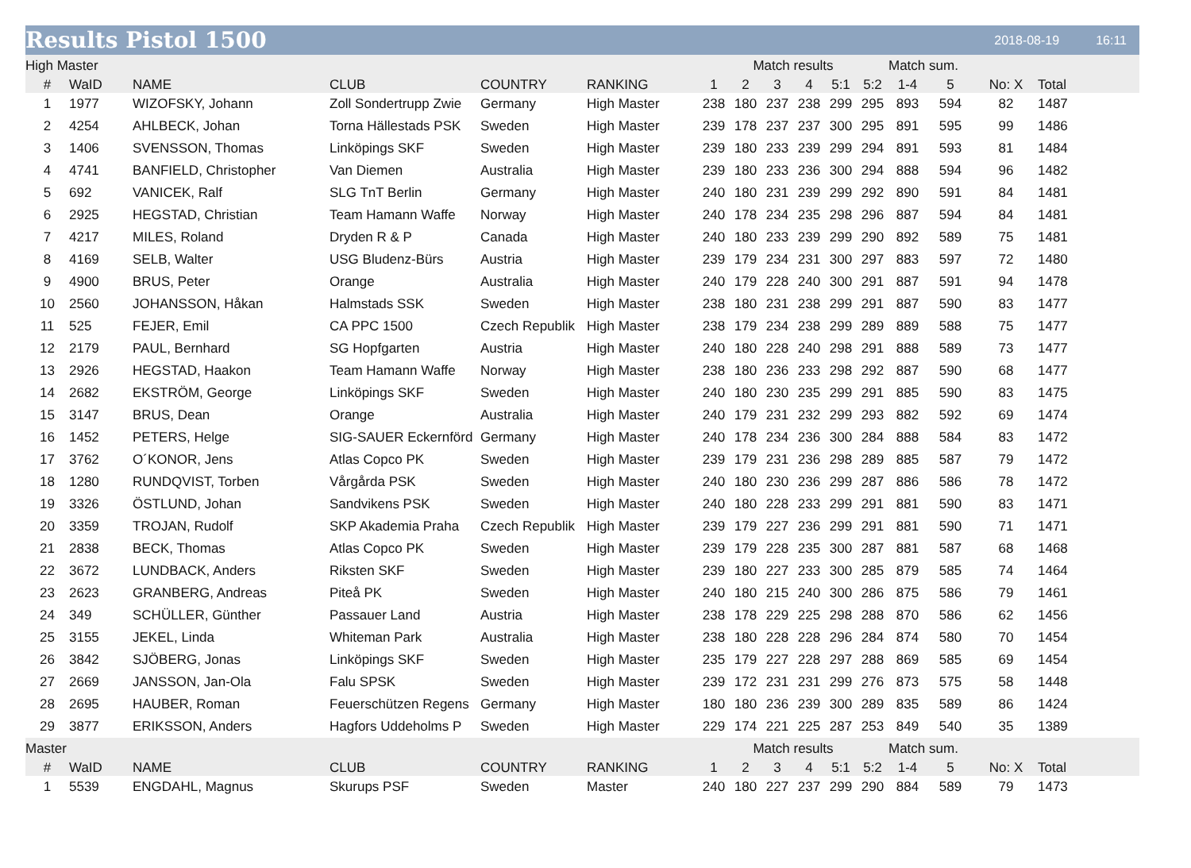Results Pistol 1500
2018-08-19 16:11
| High Master | | | | | | Match results | | | | | | Match sum. | | | |
| --- | --- | --- | --- | --- | --- | --- | --- | --- | --- | --- | --- | --- | --- | --- | --- |
| # | WaID | NAME | CLUB | COUNTRY | RANKING | 1 | 2 | 3 | 4 | 5:1 | 5:2 | 1-4 | 5 | No: X | Total |
| 1 | 1977 | WIZOFSKY, Johann | Zoll Sondertrupp Zwie | Germany | High Master | 238 | 180 | 237 | 238 | 299 | 295 | 893 | 594 | 82 | 1487 |
| 2 | 4254 | AHLBECK, Johan | Torna Hällestads PSK | Sweden | High Master | 239 | 178 | 237 | 237 | 300 | 295 | 891 | 595 | 99 | 1486 |
| 3 | 1406 | SVENSSON, Thomas | Linköpings SKF | Sweden | High Master | 239 | 180 | 233 | 239 | 299 | 294 | 891 | 593 | 81 | 1484 |
| 4 | 4741 | BANFIELD, Christopher | Van Diemen | Australia | High Master | 239 | 180 | 233 | 236 | 300 | 294 | 888 | 594 | 96 | 1482 |
| 5 | 692 | VANICEK, Ralf | SLG TnT Berlin | Germany | High Master | 240 | 180 | 231 | 239 | 299 | 292 | 890 | 591 | 84 | 1481 |
| 6 | 2925 | HEGSTAD, Christian | Team Hamann Waffe | Norway | High Master | 240 | 178 | 234 | 235 | 298 | 296 | 887 | 594 | 84 | 1481 |
| 7 | 4217 | MILES, Roland | Dryden R & P | Canada | High Master | 240 | 180 | 233 | 239 | 299 | 290 | 892 | 589 | 75 | 1481 |
| 8 | 4169 | SELB, Walter | USG Bludenz-Bürs | Austria | High Master | 239 | 179 | 234 | 231 | 300 | 297 | 883 | 597 | 72 | 1480 |
| 9 | 4900 | BRUS, Peter | Orange | Australia | High Master | 240 | 179 | 228 | 240 | 300 | 291 | 887 | 591 | 94 | 1478 |
| 10 | 2560 | JOHANSSON, Håkan | Halmstads SSK | Sweden | High Master | 238 | 180 | 231 | 238 | 299 | 291 | 887 | 590 | 83 | 1477 |
| 11 | 525 | FEJER, Emil | CA PPC 1500 | Czech Republik | High Master | 238 | 179 | 234 | 238 | 299 | 289 | 889 | 588 | 75 | 1477 |
| 12 | 2179 | PAUL, Bernhard | SG Hopfgarten | Austria | High Master | 240 | 180 | 228 | 240 | 298 | 291 | 888 | 589 | 73 | 1477 |
| 13 | 2926 | HEGSTAD, Haakon | Team Hamann Waffe | Norway | High Master | 238 | 180 | 236 | 233 | 298 | 292 | 887 | 590 | 68 | 1477 |
| 14 | 2682 | EKSTRÖM, George | Linköpings SKF | Sweden | High Master | 240 | 180 | 230 | 235 | 299 | 291 | 885 | 590 | 83 | 1475 |
| 15 | 3147 | BRUS, Dean | Orange | Australia | High Master | 240 | 179 | 231 | 232 | 299 | 293 | 882 | 592 | 69 | 1474 |
| 16 | 1452 | PETERS, Helge | SIG-SAUER Eckernförd | Germany | High Master | 240 | 178 | 234 | 236 | 300 | 284 | 888 | 584 | 83 | 1472 |
| 17 | 3762 | O´KONOR, Jens | Atlas Copco PK | Sweden | High Master | 239 | 179 | 231 | 236 | 298 | 289 | 885 | 587 | 79 | 1472 |
| 18 | 1280 | RUNDQVIST, Torben | Vårgårda PSK | Sweden | High Master | 240 | 180 | 230 | 236 | 299 | 287 | 886 | 586 | 78 | 1472 |
| 19 | 3326 | ÖSTLUND, Johan | Sandvikens PSK | Sweden | High Master | 240 | 180 | 228 | 233 | 299 | 291 | 881 | 590 | 83 | 1471 |
| 20 | 3359 | TROJAN, Rudolf | SKP Akademia Praha | Czech Republik | High Master | 239 | 179 | 227 | 236 | 299 | 291 | 881 | 590 | 71 | 1471 |
| 21 | 2838 | BECK, Thomas | Atlas Copco PK | Sweden | High Master | 239 | 179 | 228 | 235 | 300 | 287 | 881 | 587 | 68 | 1468 |
| 22 | 3672 | LUNDBACK, Anders | Riksten SKF | Sweden | High Master | 239 | 180 | 227 | 233 | 300 | 285 | 879 | 585 | 74 | 1464 |
| 23 | 2623 | GRANBERG, Andreas | Piteå PK | Sweden | High Master | 240 | 180 | 215 | 240 | 300 | 286 | 875 | 586 | 79 | 1461 |
| 24 | 349 | SCHÜLLER, Günther | Passauer Land | Austria | High Master | 238 | 178 | 229 | 225 | 298 | 288 | 870 | 586 | 62 | 1456 |
| 25 | 3155 | JEKEL, Linda | Whiteman Park | Australia | High Master | 238 | 180 | 228 | 228 | 296 | 284 | 874 | 580 | 70 | 1454 |
| 26 | 3842 | SJÖBERG, Jonas | Linköpings SKF | Sweden | High Master | 235 | 179 | 227 | 228 | 297 | 288 | 869 | 585 | 69 | 1454 |
| 27 | 2669 | JANSSON, Jan-Ola | Falu SPSK | Sweden | High Master | 239 | 172 | 231 | 231 | 299 | 276 | 873 | 575 | 58 | 1448 |
| 28 | 2695 | HAUBER, Roman | Feuerschützen Regens | Germany | High Master | 180 | 180 | 236 | 239 | 300 | 289 | 835 | 589 | 86 | 1424 |
| 29 | 3877 | ERIKSSON, Anders | Hagfors Uddeholms P | Sweden | High Master | 229 | 174 | 221 | 225 | 287 | 253 | 849 | 540 | 35 | 1389 |
| Master | | | | | | Match results | | | | | | Match sum. | | | |
| # | WaID | NAME | CLUB | COUNTRY | RANKING | 1 | 2 | 3 | 4 | 5:1 | 5:2 | 1-4 | 5 | No: X | Total |
| 1 | 5539 | ENGDAHL, Magnus | Skurups PSF | Sweden | Master | 240 | 180 | 227 | 237 | 299 | 290 | 884 | 589 | 79 | 1473 |